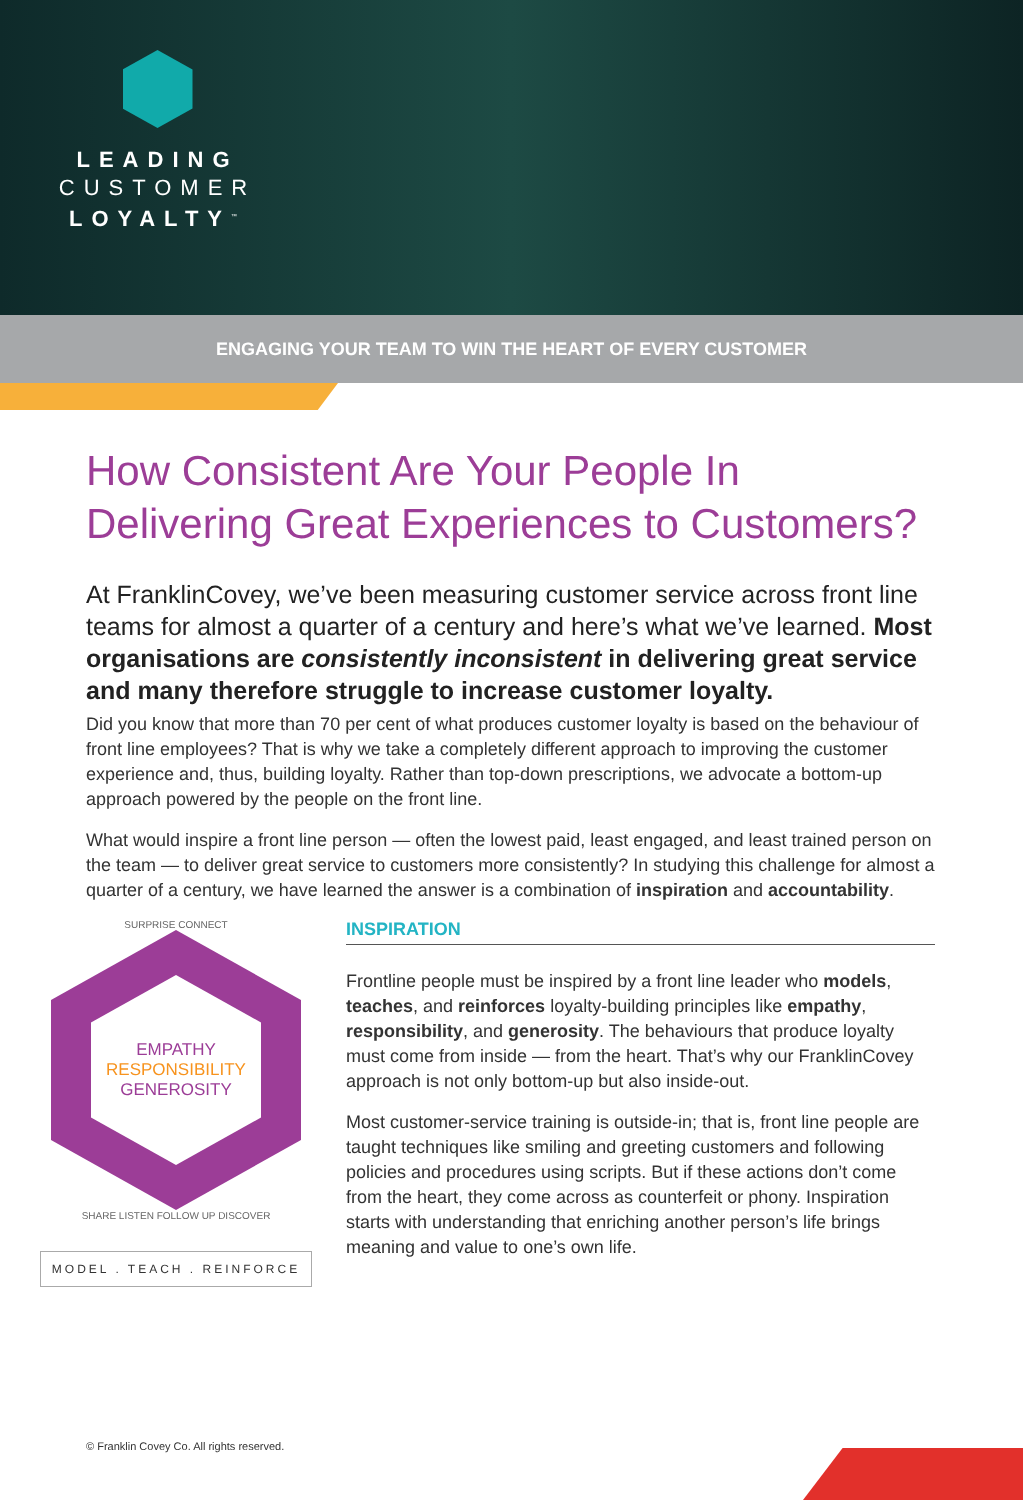LEADING
CUSTOMER
LOYALTY<sup>™</sup>
ENGAGING YOUR TEAM TO WIN THE HEART OF EVERY CUSTOMER
How Consistent Are Your People In Delivering Great Experiences to Customers?
At FranklinCovey, we’ve been measuring customer service across front line teams for almost a quarter of a century and here’s what we’ve learned. Most organisations are consistently inconsistent in delivering great service and many therefore struggle to increase customer loyalty.
Did you know that more than 70 per cent of what produces customer loyalty is based on the behaviour of front line employees? That is why we take a completely different approach to improving the customer experience and, thus, building loyalty. Rather than top-down prescriptions, we advocate a bottom-up approach powered by the people on the front line.
What would inspire a front line person — often the lowest paid, least engaged, and least trained person on the team — to deliver great service to customers more consistently? In studying this challenge for almost a quarter of a century, we have learned the answer is a combination of inspiration and accountability.
SURPRISE CONNECT
EMPATHY
RESPONSIBILITY
GENEROSITY
SHARE LISTEN FOLLOW UP DISCOVER
MODEL . TEACH . REINFORCE
INSPIRATION
Frontline people must be inspired by a front line leader who models, teaches, and reinforces loyalty-building principles like empathy, responsibility, and generosity. The behaviours that produce loyalty must come from inside — from the heart. That’s why our FranklinCovey approach is not only bottom-up but also inside-out.
Most customer-service training is outside-in; that is, front line people are taught techniques like smiling and greeting customers and following policies and procedures using scripts. But if these actions don’t come from the heart, they come across as counterfeit or phony. Inspiration starts with understanding that enriching another person’s life brings meaning and value to one’s own life.
© Franklin Covey Co. All rights reserved.